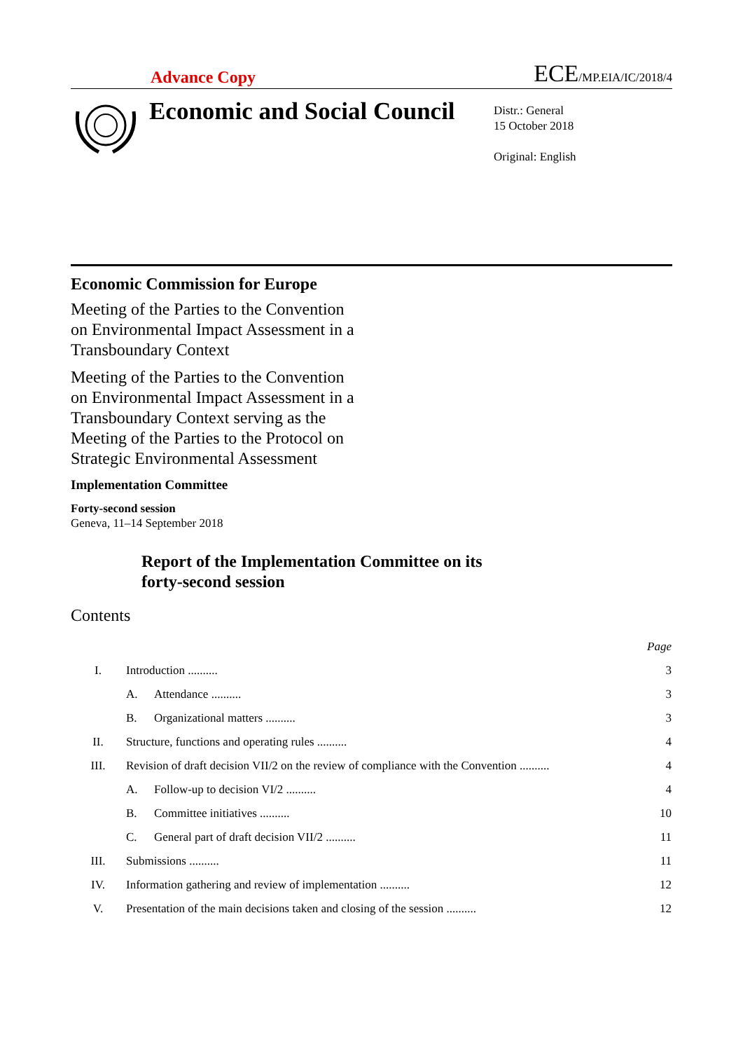Advance Copy ECE/MP.EIA/IC/2018/4
Economic and Social Council
Distr.: General
15 October 2018
Original: English
Economic Commission for Europe
Meeting of the Parties to the Convention on Environmental Impact Assessment in a Transboundary Context
Meeting of the Parties to the Convention on Environmental Impact Assessment in a Transboundary Context serving as the Meeting of the Parties to the Protocol on Strategic Environmental Assessment
Implementation Committee
Forty-second session
Geneva, 11–14 September 2018
Report of the Implementation Committee on its
forty-second session
Contents
| | | | Page |
| I. | Introduction .......... | | 3 |
| | A. | Attendance .......... | 3 |
| | B. | Organizational matters .......... | 3 |
| II. | Structure, functions and operating rules .......... | | 4 |
| III. | Revision of draft decision VII/2 on the review of compliance with the Convention .......... | | 4 |
| | A. | Follow-up to decision VI/2 .......... | 4 |
| | B. | Committee initiatives .......... | 10 |
| | C. | General part of draft decision VII/2 .......... | 11 |
| III. | Submissions .......... | | 11 |
| IV. | Information gathering and review of implementation .......... | | 12 |
| V. | Presentation of the main decisions taken and closing of the session .......... | | 12 |